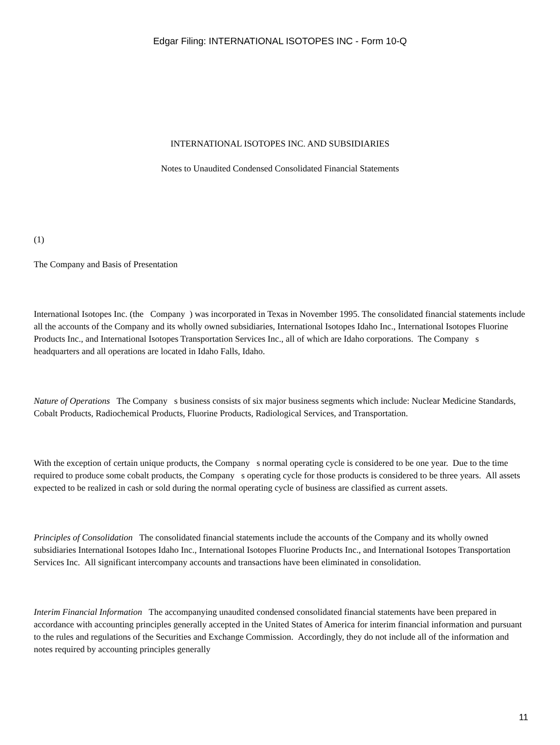Edgar Filing: INTERNATIONAL ISOTOPES INC - Form 10-Q
INTERNATIONAL ISOTOPES INC. AND SUBSIDIARIES
Notes to Unaudited Condensed Consolidated Financial Statements
(1)
The Company and Basis of Presentation
International Isotopes Inc. (the Company ) was incorporated in Texas in November 1995. The consolidated financial statements include all the accounts of the Company and its wholly owned subsidiaries, International Isotopes Idaho Inc., International Isotopes Fluorine Products Inc., and International Isotopes Transportation Services Inc., all of which are Idaho corporations. The Company s headquarters and all operations are located in Idaho Falls, Idaho.
Nature of Operations The Company s business consists of six major business segments which include: Nuclear Medicine Standards, Cobalt Products, Radiochemical Products, Fluorine Products, Radiological Services, and Transportation.
With the exception of certain unique products, the Company s normal operating cycle is considered to be one year. Due to the time required to produce some cobalt products, the Company s operating cycle for those products is considered to be three years. All assets expected to be realized in cash or sold during the normal operating cycle of business are classified as current assets.
Principles of Consolidation The consolidated financial statements include the accounts of the Company and its wholly owned subsidiaries International Isotopes Idaho Inc., International Isotopes Fluorine Products Inc., and International Isotopes Transportation Services Inc. All significant intercompany accounts and transactions have been eliminated in consolidation.
Interim Financial Information The accompanying unaudited condensed consolidated financial statements have been prepared in accordance with accounting principles generally accepted in the United States of America for interim financial information and pursuant to the rules and regulations of the Securities and Exchange Commission. Accordingly, they do not include all of the information and notes required by accounting principles generally
11